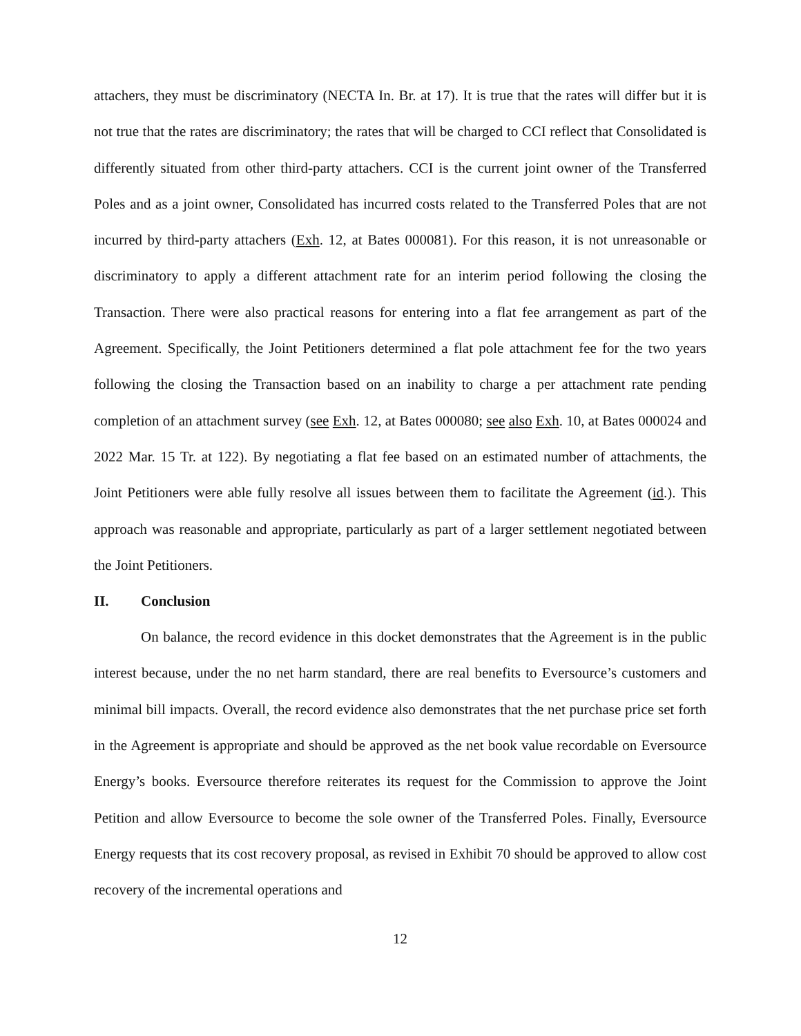attachers, they must be discriminatory (NECTA In. Br. at 17). It is true that the rates will differ but it is not true that the rates are discriminatory; the rates that will be charged to CCI reflect that Consolidated is differently situated from other third-party attachers. CCI is the current joint owner of the Transferred Poles and as a joint owner, Consolidated has incurred costs related to the Transferred Poles that are not incurred by third-party attachers (Exh. 12, at Bates 000081). For this reason, it is not unreasonable or discriminatory to apply a different attachment rate for an interim period following the closing the Transaction. There were also practical reasons for entering into a flat fee arrangement as part of the Agreement. Specifically, the Joint Petitioners determined a flat pole attachment fee for the two years following the closing the Transaction based on an inability to charge a per attachment rate pending completion of an attachment survey (see Exh. 12, at Bates 000080; see also Exh. 10, at Bates 000024 and 2022 Mar. 15 Tr. at 122). By negotiating a flat fee based on an estimated number of attachments, the Joint Petitioners were able fully resolve all issues between them to facilitate the Agreement (id.). This approach was reasonable and appropriate, particularly as part of a larger settlement negotiated between the Joint Petitioners.
II. Conclusion
On balance, the record evidence in this docket demonstrates that the Agreement is in the public interest because, under the no net harm standard, there are real benefits to Eversource’s customers and minimal bill impacts. Overall, the record evidence also demonstrates that the net purchase price set forth in the Agreement is appropriate and should be approved as the net book value recordable on Eversource Energy’s books. Eversource therefore reiterates its request for the Commission to approve the Joint Petition and allow Eversource to become the sole owner of the Transferred Poles. Finally, Eversource Energy requests that its cost recovery proposal, as revised in Exhibit 70 should be approved to allow cost recovery of the incremental operations and
12